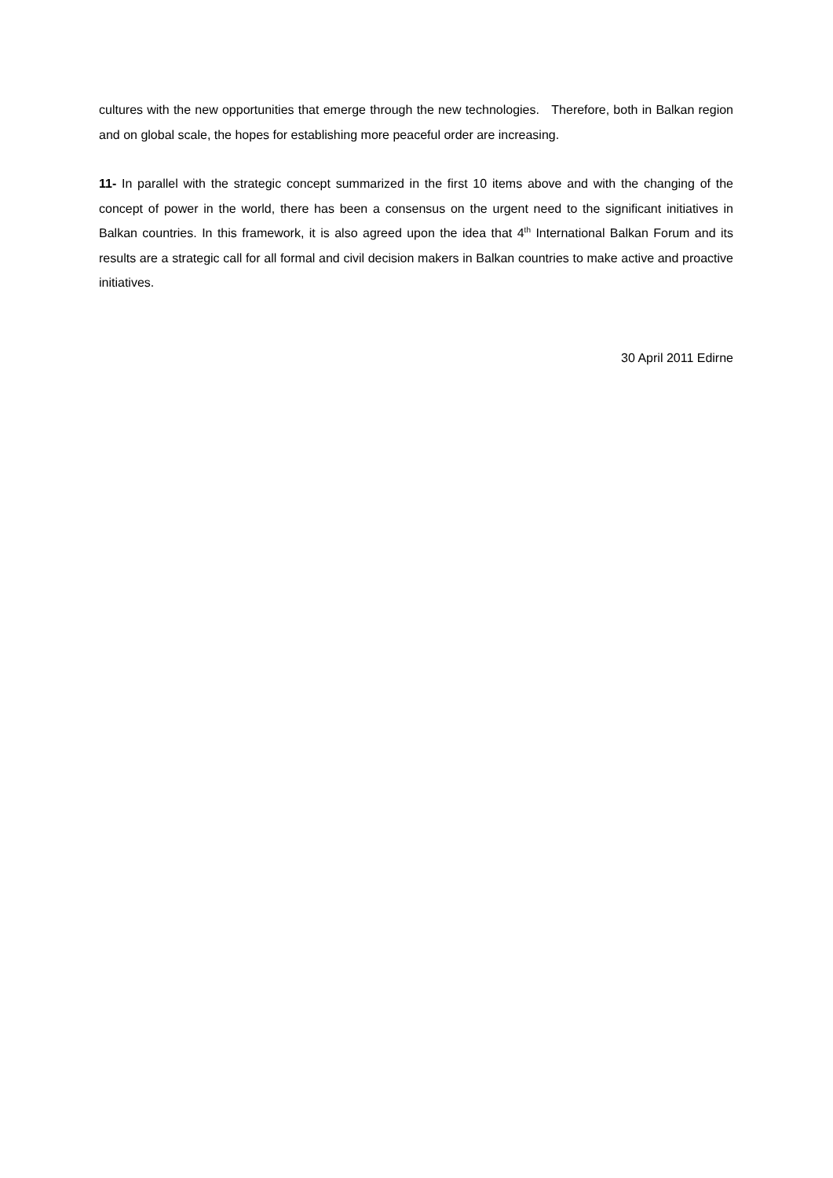cultures with the new opportunities that emerge through the new technologies. Therefore, both in Balkan region and on global scale, the hopes for establishing more peaceful order are increasing.
11- In parallel with the strategic concept summarized in the first 10 items above and with the changing of the concept of power in the world, there has been a consensus on the urgent need to the significant initiatives in Balkan countries. In this framework, it is also agreed upon the idea that 4<sup>th</sup> International Balkan Forum and its results are a strategic call for all formal and civil decision makers in Balkan countries to make active and proactive initiatives.
30 April 2011 Edirne